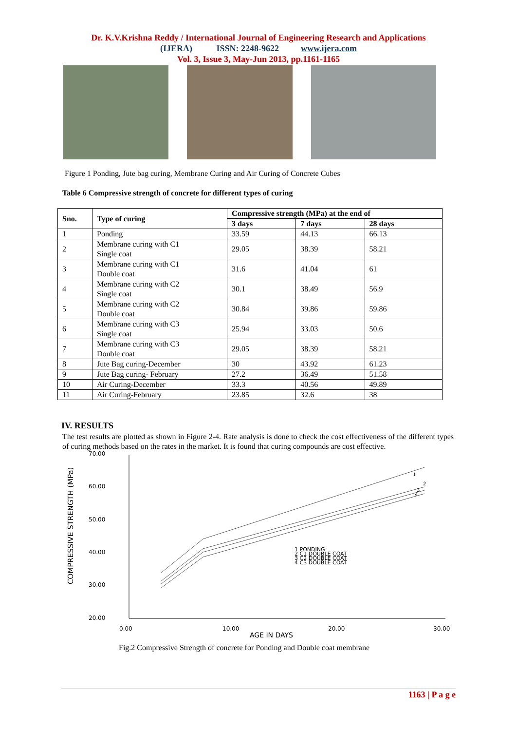Dr. K.V.Krishna Reddy / International Journal of Engineering Research and Applications
(IJERA) ISSN: 2248-9622 www.ijera.com
Vol. 3, Issue 3, May-Jun 2013, pp.1161-1165
Figure 1 Ponding, Jute bag curing, Membrane Curing and Air Curing of Concrete Cubes
Table 6 Compressive strength of concrete for different types of curing
| Sno. | Type of curing | Compressive strength (MPa) at the end of | | |
| --- | --- | --- | --- | --- |
| | | 3 days | 7 days | 28 days |
| 1 | Ponding | 33.59 | 44.13 | 66.13 |
| 2 | Membrane curing with C1 Single coat | 29.05 | 38.39 | 58.21 |
| 3 | Membrane curing with C1 Double coat | 31.6 | 41.04 | 61 |
| 4 | Membrane curing with C2 Single coat | 30.1 | 38.49 | 56.9 |
| 5 | Membrane curing with C2 Double coat | 30.84 | 39.86 | 59.86 |
| 6 | Membrane curing with C3 Single coat | 25.94 | 33.03 | 50.6 |
| 7 | Membrane curing with C3 Double coat | 29.05 | 38.39 | 58.21 |
| 8 | Jute Bag curing-December | 30 | 43.92 | 61.23 |
| 9 | Jute Bag curing- February | 27.2 | 36.49 | 51.58 |
| 10 | Air Curing-December | 33.3 | 40.56 | 49.89 |
| 11 | Air Curing-February | 23.85 | 32.6 | 38 |
IV. RESULTS
The test results are plotted as shown in Figure 2-4. Rate analysis is done to check the cost effectiveness of the different types of curing methods based on the rates in the market. It is found that curing compounds are cost effective.
70.00
60.00
50.00
40.00
30.00
20.00
0.00
10.00
20.00
30.00
AGE IN DAYS
COMPRESSIVE STRENGTH (MPa)
1
2
3
4
1 PONDING
2 C1 DOUBLE COAT
3 C2 DOUBLE COAT
4 C3 DOUBLE COAT
Fig.2 Compressive Strength of concrete for Ponding and Double coat membrane
1163 | P a g e